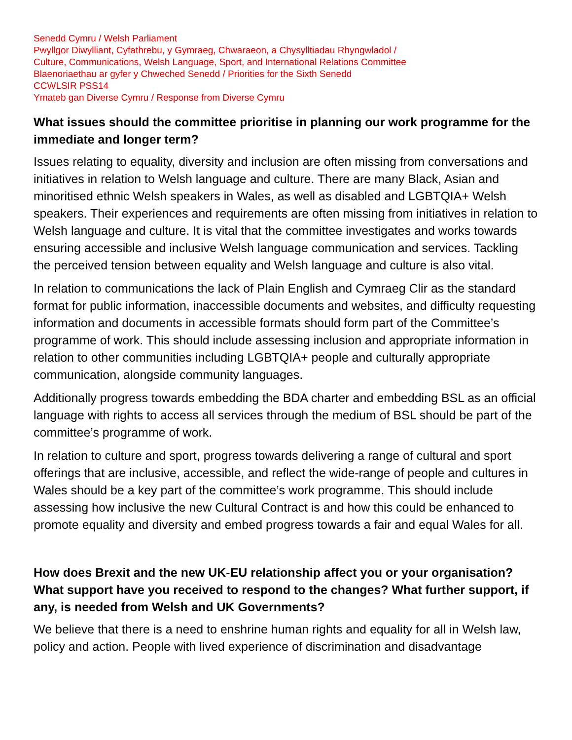Senedd Cymru / Welsh Parliament
Pwyllgor Diwylliant, Cyfathrebu, y Gymraeg, Chwaraeon, a Chysylltiadau Rhyngwladol /
Culture, Communications, Welsh Language, Sport, and International Relations Committee
Blaenoriaethau ar gyfer y Chweched Senedd / Priorities for the Sixth Senedd
CCWLSIR PSS14
Ymateb gan Diverse Cymru / Response from Diverse Cymru
What issues should the committee prioritise in planning our work programme for the immediate and longer term?
Issues relating to equality, diversity and inclusion are often missing from conversations and initiatives in relation to Welsh language and culture. There are many Black, Asian and minoritised ethnic Welsh speakers in Wales, as well as disabled and LGBTQIA+ Welsh speakers. Their experiences and requirements are often missing from initiatives in relation to Welsh language and culture. It is vital that the committee investigates and works towards ensuring accessible and inclusive Welsh language communication and services. Tackling the perceived tension between equality and Welsh language and culture is also vital.
In relation to communications the lack of Plain English and Cymraeg Clir as the standard format for public information, inaccessible documents and websites, and difficulty requesting information and documents in accessible formats should form part of the Committee’s programme of work. This should include assessing inclusion and appropriate information in relation to other communities including LGBTQIA+ people and culturally appropriate communication, alongside community languages.
Additionally progress towards embedding the BDA charter and embedding BSL as an official language with rights to access all services through the medium of BSL should be part of the committee’s programme of work.
In relation to culture and sport, progress towards delivering a range of cultural and sport offerings that are inclusive, accessible, and reflect the wide-range of people and cultures in Wales should be a key part of the committee’s work programme. This should include assessing how inclusive the new Cultural Contract is and how this could be enhanced to promote equality and diversity and embed progress towards a fair and equal Wales for all.
How does Brexit and the new UK-EU relationship affect you or your organisation? What support have you received to respond to the changes? What further support, if any, is needed from Welsh and UK Governments?
We believe that there is a need to enshrine human rights and equality for all in Welsh law, policy and action. People with lived experience of discrimination and disadvantage